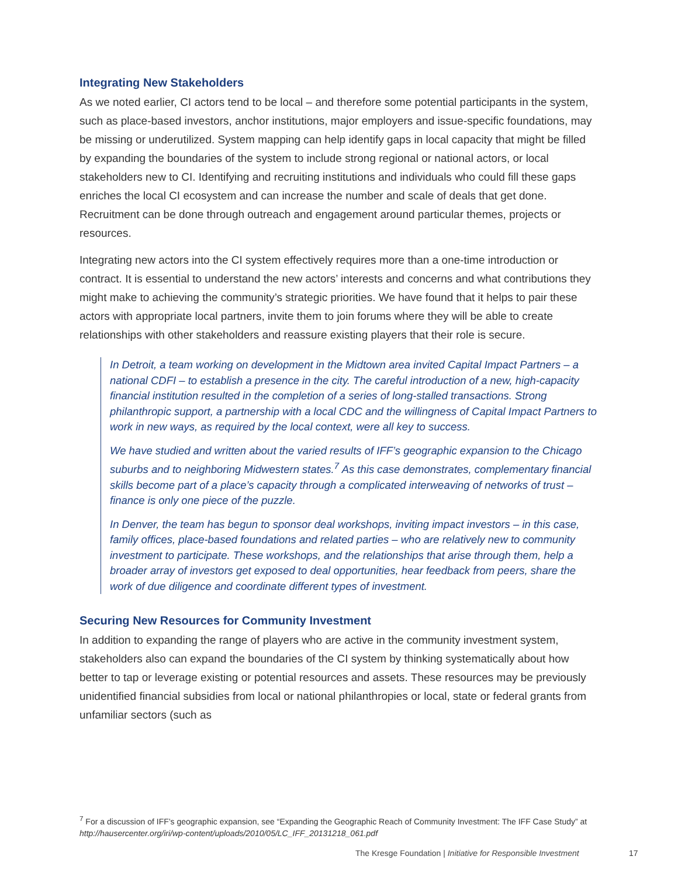Integrating New Stakeholders
As we noted earlier, CI actors tend to be local – and therefore some potential participants in the system, such as place-based investors, anchor institutions, major employers and issue-specific foundations, may be missing or underutilized. System mapping can help identify gaps in local capacity that might be filled by expanding the boundaries of the system to include strong regional or national actors, or local stakeholders new to CI. Identifying and recruiting institutions and individuals who could fill these gaps enriches the local CI ecosystem and can increase the number and scale of deals that get done. Recruitment can be done through outreach and engagement around particular themes, projects or resources.
Integrating new actors into the CI system effectively requires more than a one-time introduction or contract. It is essential to understand the new actors’ interests and concerns and what contributions they might make to achieving the community’s strategic priorities. We have found that it helps to pair these actors with appropriate local partners, invite them to join forums where they will be able to create relationships with other stakeholders and reassure existing players that their role is secure.
In Detroit, a team working on development in the Midtown area invited Capital Impact Partners – a national CDFI – to establish a presence in the city. The careful introduction of a new, high-capacity financial institution resulted in the completion of a series of long-stalled transactions. Strong philanthropic support, a partnership with a local CDC and the willingness of Capital Impact Partners to work in new ways, as required by the local context, were all key to success.
We have studied and written about the varied results of IFF’s geographic expansion to the Chicago suburbs and to neighboring Midwestern states.<sup>7</sup> As this case demonstrates, complementary financial skills become part of a place’s capacity through a complicated interweaving of networks of trust – finance is only one piece of the puzzle.
In Denver, the team has begun to sponsor deal workshops, inviting impact investors – in this case, family offices, place-based foundations and related parties – who are relatively new to community investment to participate. These workshops, and the relationships that arise through them, help a broader array of investors get exposed to deal opportunities, hear feedback from peers, share the work of due diligence and coordinate different types of investment.
Securing New Resources for Community Investment
In addition to expanding the range of players who are active in the community investment system, stakeholders also can expand the boundaries of the CI system by thinking systematically about how better to tap or leverage existing or potential resources and assets. These resources may be previously unidentified financial subsidies from local or national philanthropies or local, state or federal grants from unfamiliar sectors (such as
<sup>7</sup> For a discussion of IFF’s geographic expansion, see “Expanding the Geographic Reach of Community Investment: The IFF Case Study” at http://hausercenter.org/iri/wp-content/uploads/2010/05/LC_IFF_20131218_061.pdf
The Kresge Foundation | Initiative for Responsible Investment
17